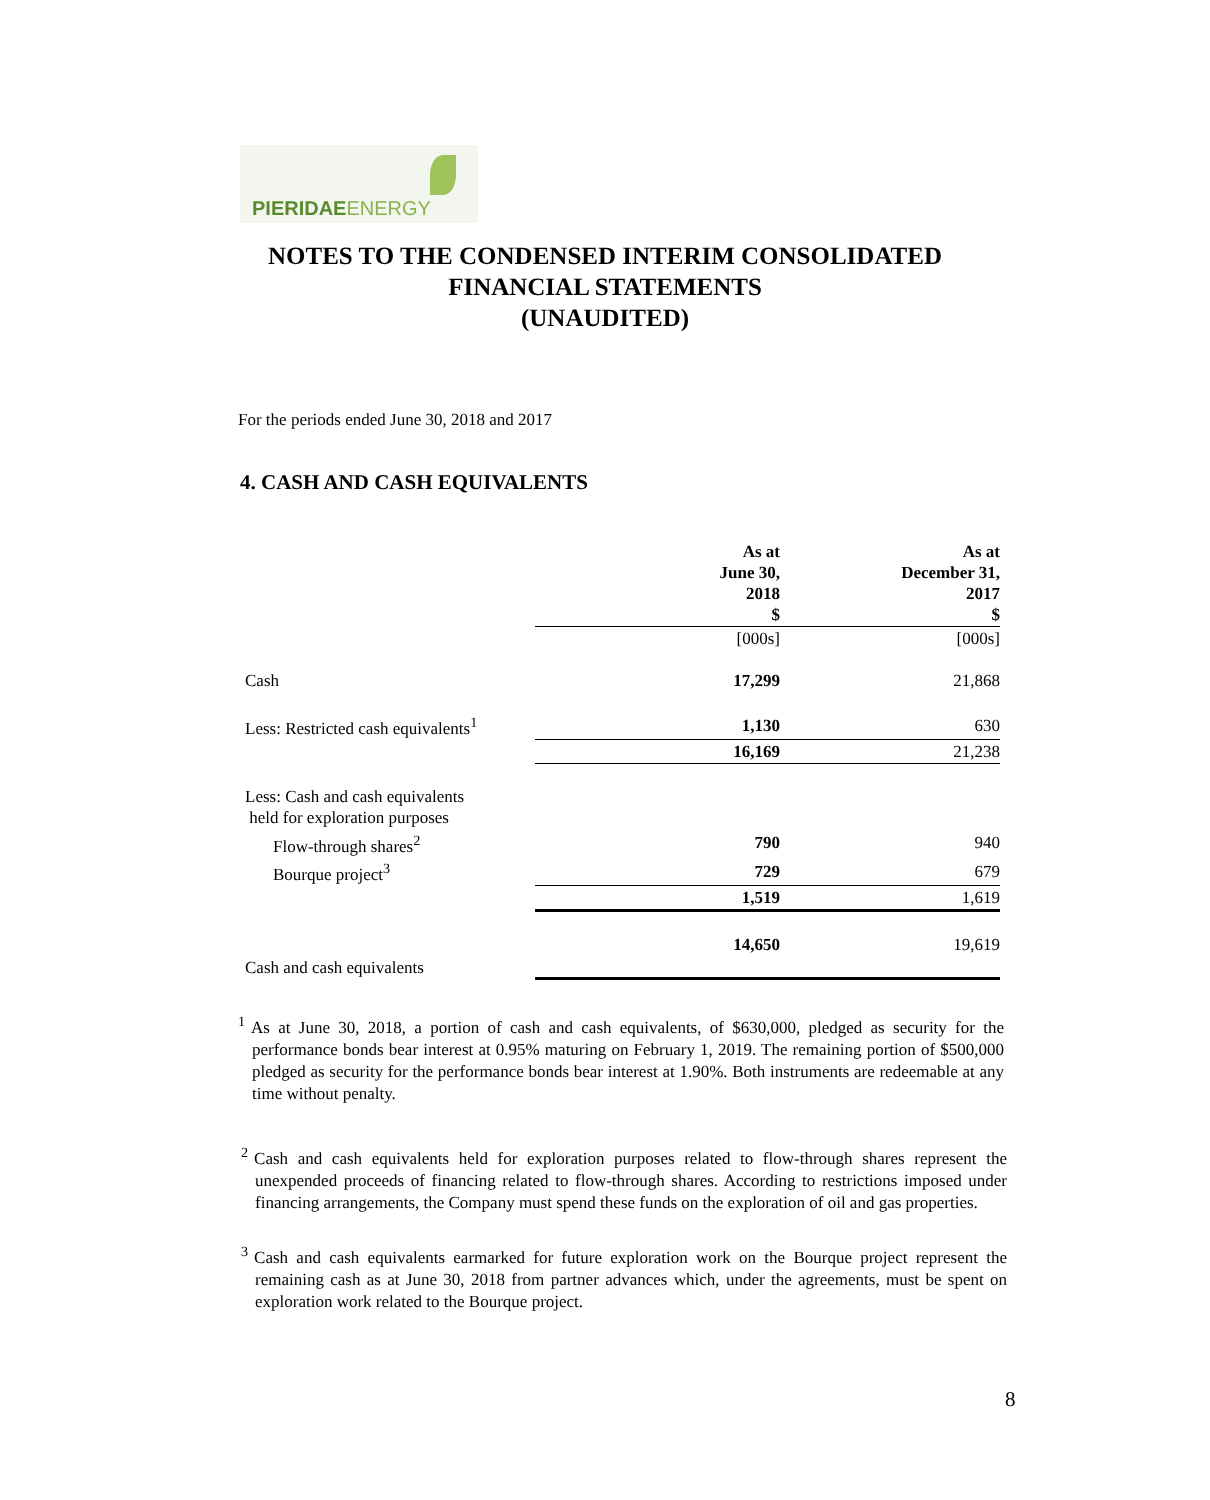PIERIDAE ENERGY
NOTES TO THE CONDENSED INTERIM CONSOLIDATED
FINANCIAL STATEMENTS
(UNAUDITED)
For the periods ended June 30, 2018 and 2017
4. CASH AND CASH EQUIVALENTS
| | As at June 30, 2018 $ | As at December 31, 2017 $ |
| --- | --- | --- |
| | [000s] | [000s] |
| Cash | 17,299 | 21,868 |
| Less: Restricted cash equivalents<sup>1</sup> | 1,130 | 630 |
| | 16,169 | 21,238 |
| Less: Cash and cash equivalents held for exploration purposes | | |
| Flow-through shares<sup>2</sup> | 790 | 940 |
| Bourque project<sup>3</sup> | 729 | 679 |
| | 1,519 | 1,619 |
| Cash and cash equivalents | 14,650 | 19,619 |
<sup>1</sup> As at June 30, 2018, a portion of cash and cash equivalents, of $630,000, pledged as security for the performance bonds bear interest at 0.95% maturing on February 1, 2019. The remaining portion of $500,000 pledged as security for the performance bonds bear interest at 1.90%. Both instruments are redeemable at any time without penalty.
<sup>2</sup> Cash and cash equivalents held for exploration purposes related to flow-through shares represent the unexpended proceeds of financing related to flow-through shares. According to restrictions imposed under financing arrangements, the Company must spend these funds on the exploration of oil and gas properties.
<sup>3</sup> Cash and cash equivalents earmarked for future exploration work on the Bourque project represent the remaining cash as at June 30, 2018 from partner advances which, under the agreements, must be spent on exploration work related to the Bourque project.
8